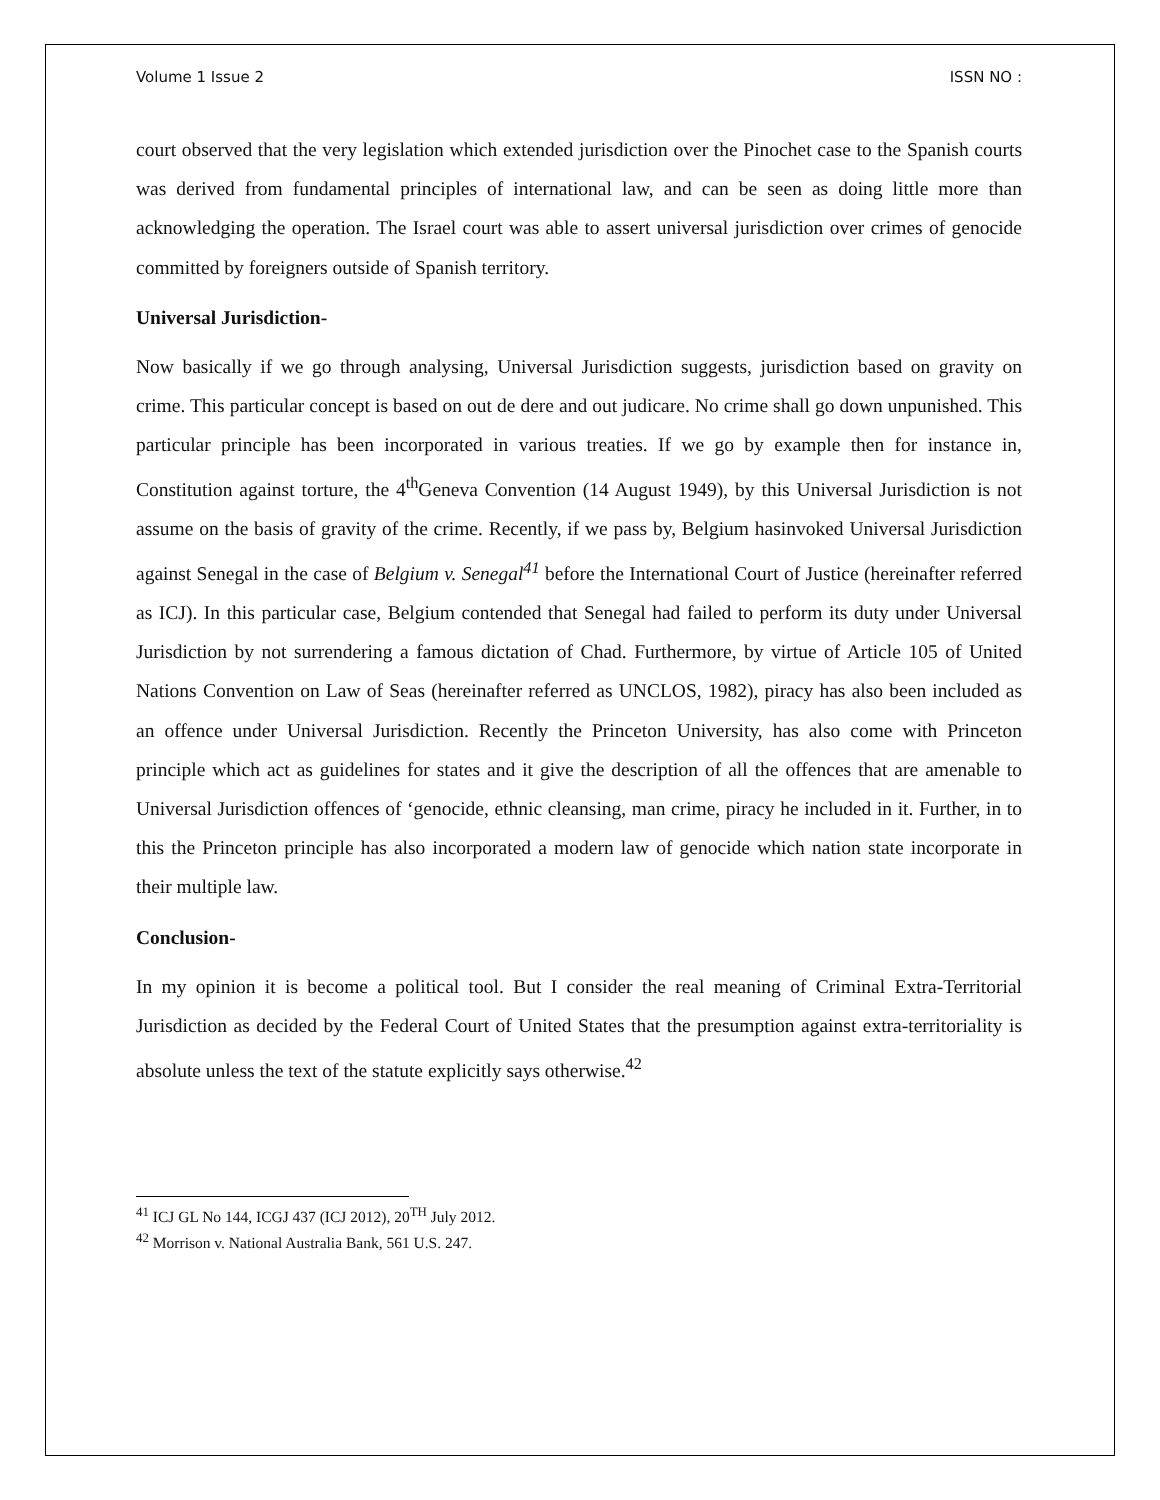Volume 1 Issue 2 ISSN NO :
court observed that the very legislation which extended jurisdiction over the Pinochet case to the Spanish courts was derived from fundamental principles of international law, and can be seen as doing little more than acknowledging the operation. The Israel court was able to assert universal jurisdiction over crimes of genocide committed by foreigners outside of Spanish territory.
Universal Jurisdiction-
Now basically if we go through analysing, Universal Jurisdiction suggests, jurisdiction based on gravity on crime. This particular concept is based on out de dere and out judicare. No crime shall go down unpunished. This particular principle has been incorporated in various treaties. If we go by example then for instance in, Constitution against torture, the 4<sup>th</sup>Geneva Convention (14 August 1949), by this Universal Jurisdiction is not assume on the basis of gravity of the crime. Recently, if we pass by, Belgium hasinvoked Universal Jurisdiction against Senegal in the case of Belgium v. Senegal<sup>41</sup> before the International Court of Justice (hereinafter referred as ICJ). In this particular case, Belgium contended that Senegal had failed to perform its duty under Universal Jurisdiction by not surrendering a famous dictation of Chad. Furthermore, by virtue of Article 105 of United Nations Convention on Law of Seas (hereinafter referred as UNCLOS, 1982), piracy has also been included as an offence under Universal Jurisdiction. Recently the Princeton University, has also come with Princeton principle which act as guidelines for states and it give the description of all the offences that are amenable to Universal Jurisdiction offences of ‘genocide, ethnic cleansing, man crime, piracy he included in it. Further, in to this the Princeton principle has also incorporated a modern law of genocide which nation state incorporate in their multiple law.
Conclusion-
In my opinion it is become a political tool. But I consider the real meaning of Criminal Extra-Territorial Jurisdiction as decided by the Federal Court of United States that the presumption against extra-territoriality is absolute unless the text of the statute explicitly says otherwise.<sup>42</sup>
<sup>41</sup> ICJ GL No 144, ICGJ 437 (ICJ 2012), 20<sup>TH</sup> July 2012.
<sup>42</sup> Morrison v. National Australia Bank, 561 U.S. 247.